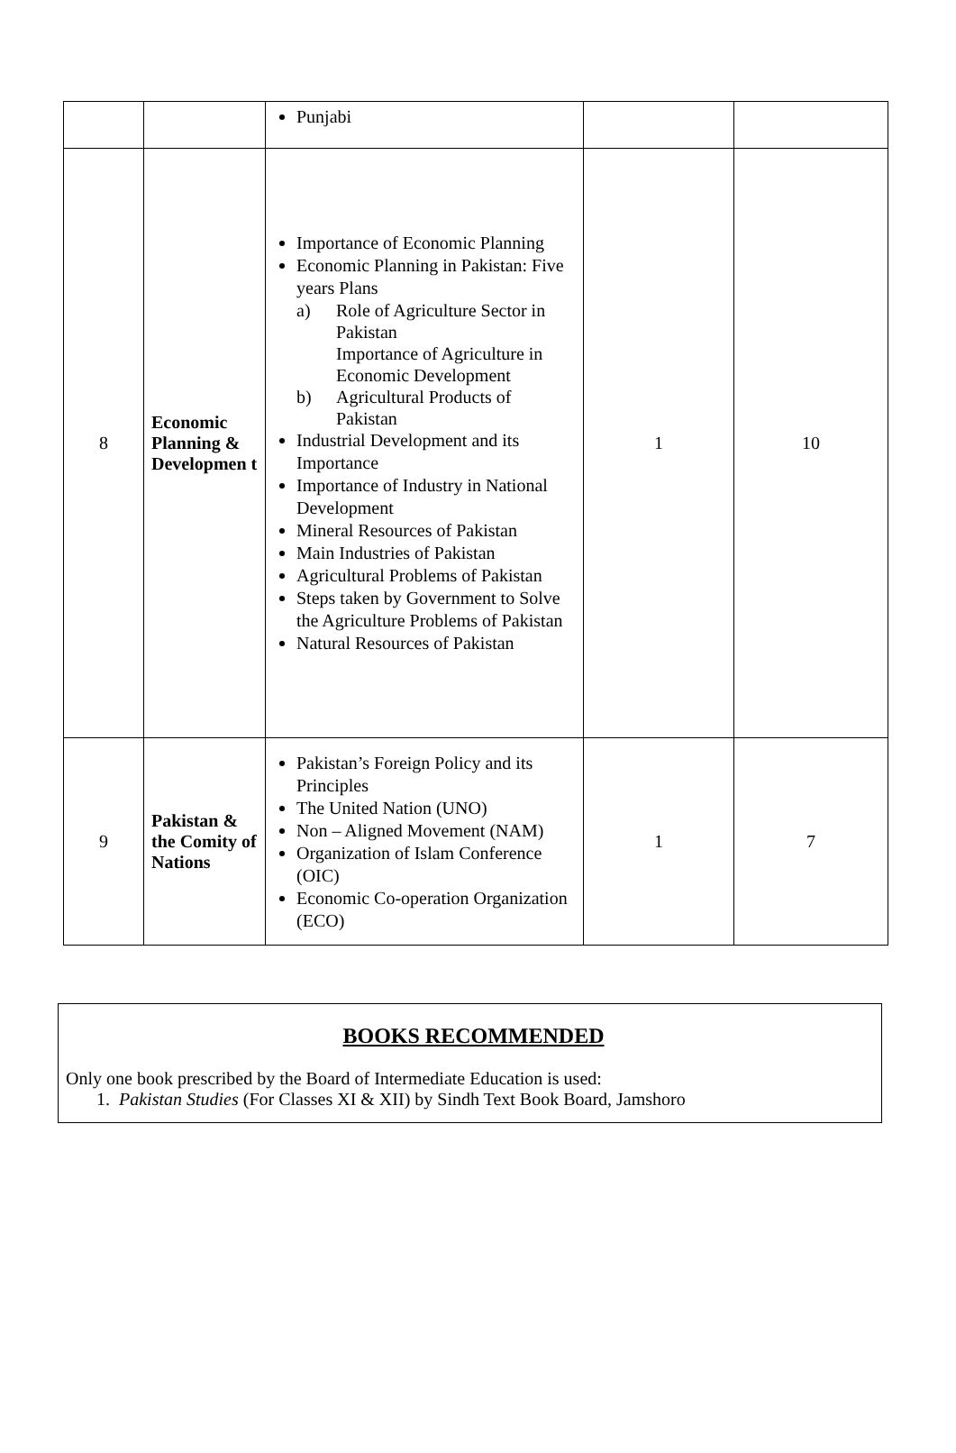| | | Punjabi | | |
| 8 | Economic Planning & Developmen t | Importance of Economic Planning Economic Planning in Pakistan: Five years Plans a) Role of Agriculture Sector in Pakistan Importance of Agriculture in Economic Development b) Agricultural Products of Pakistan Industrial Development and its Importance Importance of Industry in National Development Mineral Resources of Pakistan Main Industries of Pakistan Agricultural Problems of Pakistan Steps taken by Government to Solve the Agriculture Problems of Pakistan Natural Resources of Pakistan | 1 | 10 |
| 9 | Pakistan & the Comity of Nations | Pakistan’s Foreign Policy and its Principles The United Nation (UNO) Non – Aligned Movement (NAM) Organization of Islam Conference (OIC) Economic Co-operation Organization (ECO) | 1 | 7 |
BOOKS RECOMMENDED
Only one book prescribed by the Board of Intermediate Education is used:
1. Pakistan Studies (For Classes XI & XII) by Sindh Text Book Board, Jamshoro